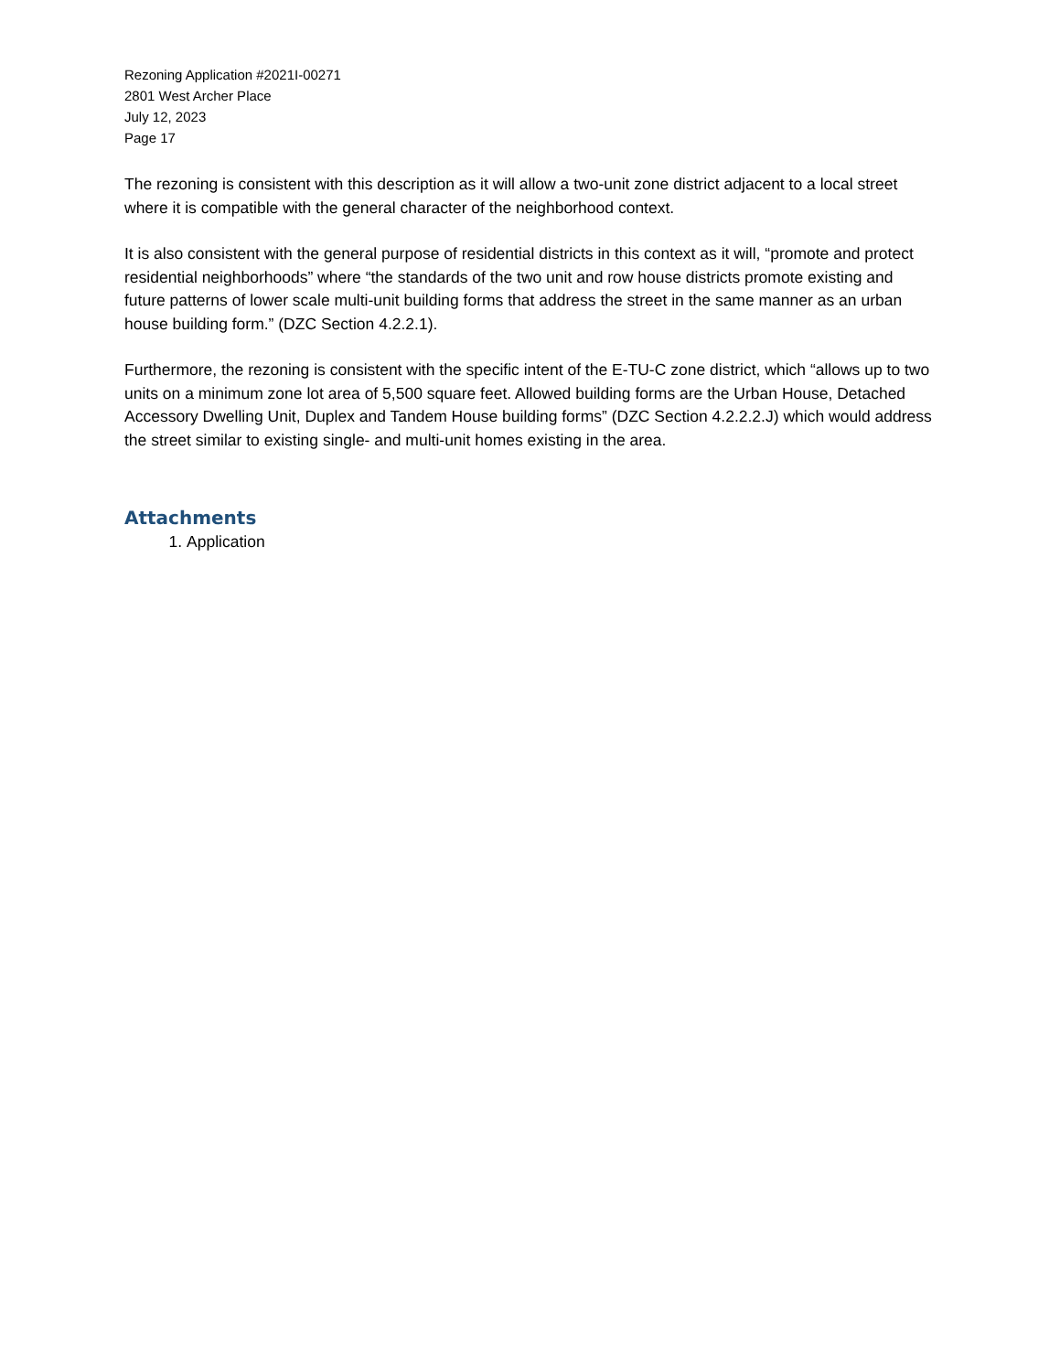Rezoning Application #2021I-00271
2801 West Archer Place
July 12, 2023
Page 17
The rezoning is consistent with this description as it will allow a two-unit zone district adjacent to a local street where it is compatible with the general character of the neighborhood context.
It is also consistent with the general purpose of residential districts in this context as it will, “promote and protect residential neighborhoods” where “the standards of the two unit and row house districts promote existing and future patterns of lower scale multi-unit building forms that address the street in the same manner as an urban house building form.” (DZC Section 4.2.2.1).
Furthermore, the rezoning is consistent with the specific intent of the E-TU-C zone district, which “allows up to two units on a minimum zone lot area of 5,500 square feet. Allowed building forms are the Urban House, Detached Accessory Dwelling Unit, Duplex and Tandem House building forms” (DZC Section 4.2.2.2.J) which would address the street similar to existing single- and multi-unit homes existing in the area.
Attachments
1. Application